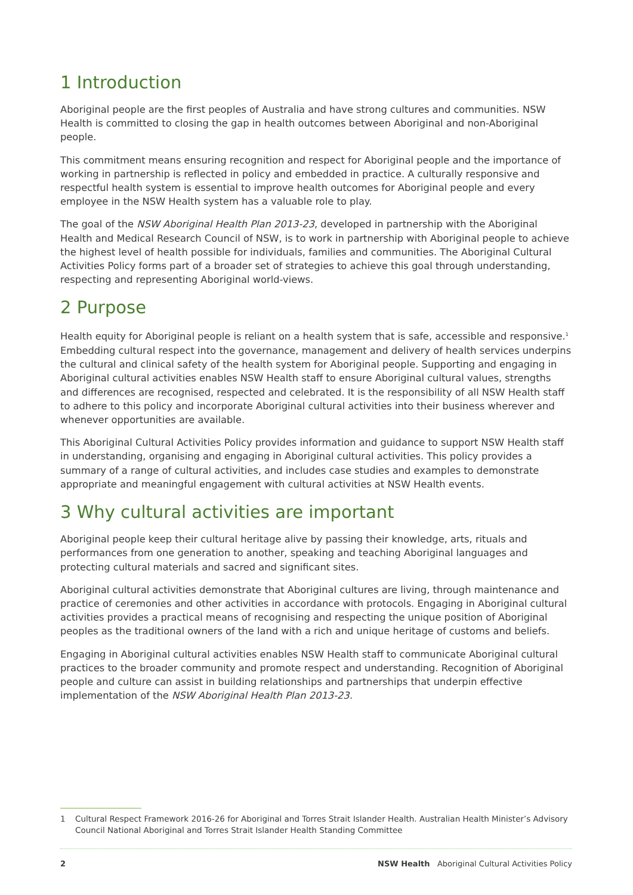1 Introduction
Aboriginal people are the first peoples of Australia and have strong cultures and communities. NSW Health is committed to closing the gap in health outcomes between Aboriginal and non-Aboriginal people.
This commitment means ensuring recognition and respect for Aboriginal people and the importance of working in partnership is reflected in policy and embedded in practice. A culturally responsive and respectful health system is essential to improve health outcomes for Aboriginal people and every employee in the NSW Health system has a valuable role to play.
The goal of the NSW Aboriginal Health Plan 2013-23, developed in partnership with the Aboriginal Health and Medical Research Council of NSW, is to work in partnership with Aboriginal people to achieve the highest level of health possible for individuals, families and communities. The Aboriginal Cultural Activities Policy forms part of a broader set of strategies to achieve this goal through understanding, respecting and representing Aboriginal world-views.
2 Purpose
Health equity for Aboriginal people is reliant on a health system that is safe, accessible and responsive.<sup>1</sup> Embedding cultural respect into the governance, management and delivery of health services underpins the cultural and clinical safety of the health system for Aboriginal people. Supporting and engaging in Aboriginal cultural activities enables NSW Health staff to ensure Aboriginal cultural values, strengths and differences are recognised, respected and celebrated. It is the responsibility of all NSW Health staff to adhere to this policy and incorporate Aboriginal cultural activities into their business wherever and whenever opportunities are available.
This Aboriginal Cultural Activities Policy provides information and guidance to support NSW Health staff in understanding, organising and engaging in Aboriginal cultural activities. This policy provides a summary of a range of cultural activities, and includes case studies and examples to demonstrate appropriate and meaningful engagement with cultural activities at NSW Health events.
3 Why cultural activities are important
Aboriginal people keep their cultural heritage alive by passing their knowledge, arts, rituals and performances from one generation to another, speaking and teaching Aboriginal languages and protecting cultural materials and sacred and significant sites.
Aboriginal cultural activities demonstrate that Aboriginal cultures are living, through maintenance and practice of ceremonies and other activities in accordance with protocols. Engaging in Aboriginal cultural activities provides a practical means of recognising and respecting the unique position of Aboriginal peoples as the traditional owners of the land with a rich and unique heritage of customs and beliefs.
Engaging in Aboriginal cultural activities enables NSW Health staff to communicate Aboriginal cultural practices to the broader community and promote respect and understanding. Recognition of Aboriginal people and culture can assist in building relationships and partnerships that underpin effective implementation of the NSW Aboriginal Health Plan 2013-23.
1 Cultural Respect Framework 2016-26 for Aboriginal and Torres Strait Islander Health. Australian Health Minister’s Advisory Council National Aboriginal and Torres Strait Islander Health Standing Committee
2 NSW Health Aboriginal Cultural Activities Policy